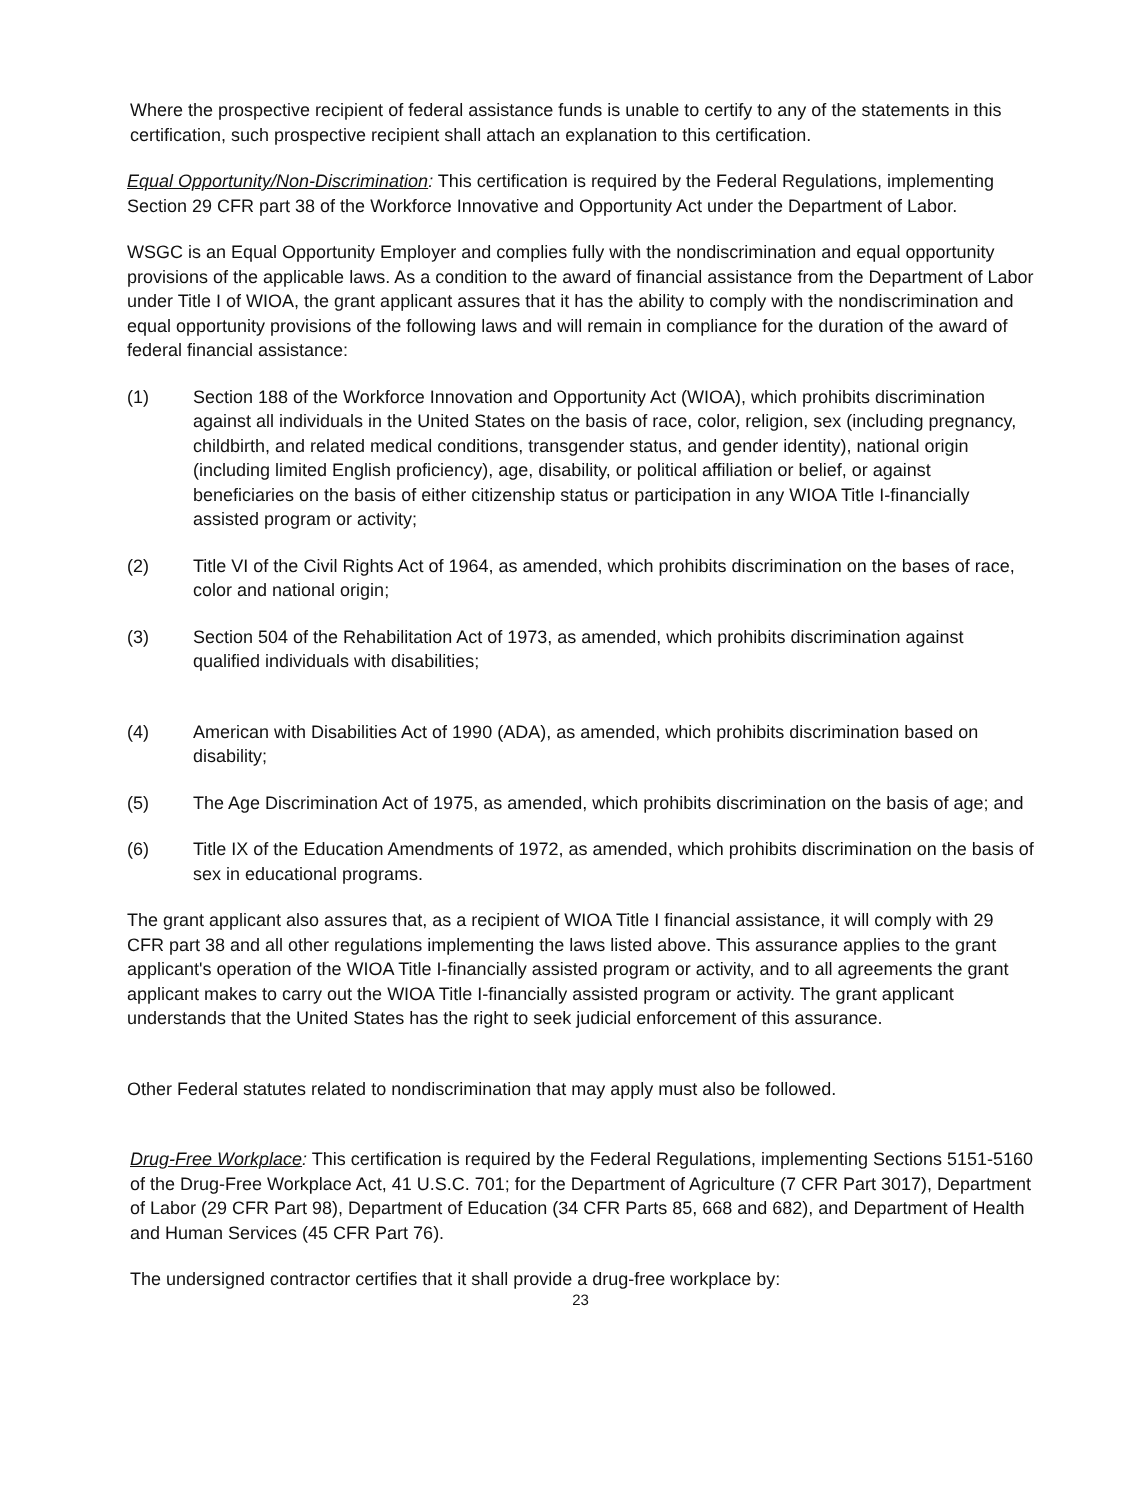Where the prospective recipient of federal assistance funds is unable to certify to any of the statements in this certification, such prospective recipient shall attach an explanation to this certification.
Equal Opportunity/Non-Discrimination: This certification is required by the Federal Regulations, implementing Section 29 CFR part 38 of the Workforce Innovative and Opportunity Act under the Department of Labor.
WSGC is an Equal Opportunity Employer and complies fully with the nondiscrimination and equal opportunity provisions of the applicable laws. As a condition to the award of financial assistance from the Department of Labor under Title I of WIOA, the grant applicant assures that it has the ability to comply with the nondiscrimination and equal opportunity provisions of the following laws and will remain in compliance for the duration of the award of federal financial assistance:
(1) Section 188 of the Workforce Innovation and Opportunity Act (WIOA), which prohibits discrimination against all individuals in the United States on the basis of race, color, religion, sex (including pregnancy, childbirth, and related medical conditions, transgender status, and gender identity), national origin (including limited English proficiency), age, disability, or political affiliation or belief, or against beneficiaries on the basis of either citizenship status or participation in any WIOA Title I-financially assisted program or activity;
(2) Title VI of the Civil Rights Act of 1964, as amended, which prohibits discrimination on the bases of race, color and national origin;
(3) Section 504 of the Rehabilitation Act of 1973, as amended, which prohibits discrimination against qualified individuals with disabilities;
(4) American with Disabilities Act of 1990 (ADA), as amended, which prohibits discrimination based on disability;
(5) The Age Discrimination Act of 1975, as amended, which prohibits discrimination on the basis of age; and
(6) Title IX of the Education Amendments of 1972, as amended, which prohibits discrimination on the basis of sex in educational programs.
The grant applicant also assures that, as a recipient of WIOA Title I financial assistance, it will comply with 29 CFR part 38 and all other regulations implementing the laws listed above. This assurance applies to the grant applicant's operation of the WIOA Title I-financially assisted program or activity, and to all agreements the grant applicant makes to carry out the WIOA Title I-financially assisted program or activity. The grant applicant understands that the United States has the right to seek judicial enforcement of this assurance.
Other Federal statutes related to nondiscrimination that may apply must also be followed.
Drug-Free Workplace: This certification is required by the Federal Regulations, implementing Sections 5151-5160 of the Drug-Free Workplace Act, 41 U.S.C. 701; for the Department of Agriculture (7 CFR Part 3017), Department of Labor (29 CFR Part 98), Department of Education (34 CFR Parts 85, 668 and 682), and Department of Health and Human Services (45 CFR Part 76).
The undersigned contractor certifies that it shall provide a drug-free workplace by:
23